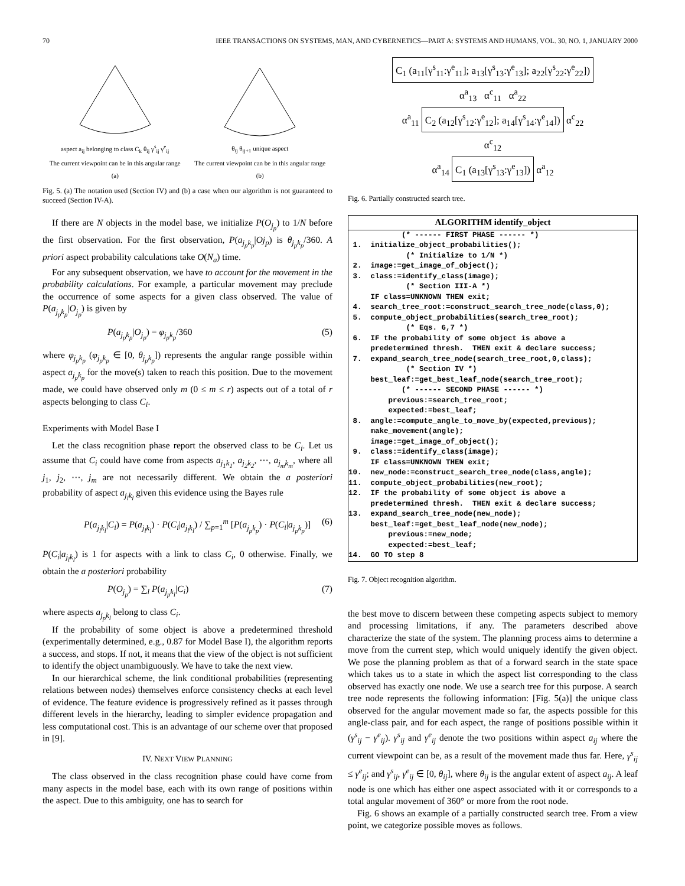70 IEEE TRANSACTIONS ON SYSTEMS, MAN, AND CYBERNETICS—PART A: SYSTEMS AND HUMANS, VOL. 30, NO. 1, JANUARY 2000
aspect a<sub>ij</sub> belonging to class C<sub>k</sub> θ<sub>ij</sub> γ<sup>s</sup><sub>ij</sub> γ<sup>e</sup><sub>ij</sub>
The current viewpoint can be in this angular range
(a)
θ<sub>ij</sub> θ<sub>ij+1</sub> unique aspect
The current viewpoint can be in this angular range
(b)
Fig. 5. (a) The notation used (Section IV) and (b) a case when our algorithm is not guaranteed to succeed (Section IV-A).
If there are N objects in the model base, we initialize P(O<sub>j<sub>p</sub></sub>) to 1/N before the first observation. For the first observation, P(a<sub>j<sub>p</sub>k<sub>p</sub></sub>|Oj<sub>p</sub>) is θ<sub>j<sub>p</sub>k<sub>p</sub></sub>/360. A priori aspect probability calculations take O(N<sub>a</sub>) time.
For any subsequent observation, we have to account for the movement in the probability calculations. For example, a particular movement may preclude the occurrence of some aspects for a given class observed. The value of P(a<sub>j<sub>p</sub>k<sub>p</sub></sub>|O<sub>j<sub>p</sub></sub>) is given by
P(a<sub>j<sub>p</sub>k<sub>p</sub></sub>|O<sub>j<sub>p</sub></sub>) = φ<sub>j<sub>p</sub>k<sub>p</sub></sub>/360 (5)
where φ<sub>j<sub>p</sub>k<sub>p</sub></sub> (φ<sub>j<sub>p</sub>k<sub>p</sub></sub> ∈ [0, θ<sub>j<sub>p</sub>k<sub>p</sub></sub>]) represents the angular range possible within aspect a<sub>j<sub>p</sub>k<sub>p</sub></sub> for the move(s) taken to reach this position. Due to the movement made, we could have observed only m (0 ≤ m ≤ r) aspects out of a total of r aspects belonging to class C<sub>i</sub>.
Experiments with Model Base I
Let the class recognition phase report the observed class to be C<sub>i</sub>. Let us assume that C<sub>i</sub> could have come from aspects a<sub>j<sub>1</sub>k<sub>1</sub></sub>, a<sub>j<sub>2</sub>k<sub>2</sub></sub>, ⋯, a<sub>j<sub>m</sub>k<sub>m</sub></sub>, where all j<sub>1</sub>, j<sub>2</sub>, ⋯, j<sub>m</sub> are not necessarily different. We obtain the a posteriori probability of aspect a<sub>j<sub>l</sub>k<sub>l</sub></sub> given this evidence using the Bayes rule
P(a<sub>j<sub>l</sub>k<sub>l</sub></sub>|C<sub>i</sub>) = P(a<sub>j<sub>l</sub>k<sub>l</sub></sub>) · P(C<sub>i</sub>|a<sub>j<sub>l</sub>k<sub>l</sub></sub>) / ∑<sub>p=1</sub><sup>m</sup> [P(a<sub>j<sub>p</sub>k<sub>p</sub></sub>) · P(C<sub>i</sub>|a<sub>j<sub>p</sub>k<sub>p</sub></sub>)] (6)
P(C<sub>i</sub>|a<sub>j<sub>l</sub>k<sub>l</sub></sub>) is 1 for aspects with a link to class C<sub>i</sub>, 0 otherwise. Finally, we obtain the a posteriori probability
P(O<sub>j<sub>p</sub></sub>) = ∑<sub>l</sub> P(a<sub>j<sub>p</sub>k<sub>l</sub></sub>|C<sub>i</sub>) (7)
where aspects a<sub>j<sub>p</sub>k<sub>l</sub></sub> belong to class C<sub>i</sub>.
If the probability of some object is above a predetermined threshold (experimentally determined, e.g., 0.87 for Model Base I), the algorithm reports a success, and stops. If not, it means that the view of the object is not sufficient to identify the object unambiguously. We have to take the next view.
In our hierarchical scheme, the link conditional probabilities (representing relations between nodes) themselves enforce consistency checks at each level of evidence. The feature evidence is progressively refined as it passes through different levels in the hierarchy, leading to simpler evidence propagation and less computational cost. This is an advantage of our scheme over that proposed in [9].
IV. NEXT VIEW PLANNING
The class observed in the class recognition phase could have come from many aspects in the model base, each with its own range of positions within the aspect. Due to this ambiguity, one has to search for
C<sub>1</sub> (a<sub>11</sub>[γ<sup>s</sup><sub>11</sub>:γ<sup>e</sup><sub>11</sub>]; a<sub>13</sub>[γ<sup>s</sup><sub>13</sub>:γ<sup>e</sup><sub>13</sub>]; a<sub>22</sub>[γ<sup>s</sup><sub>22</sub>:γ<sup>e</sup><sub>22</sub>])
α<sup>a</sup><sub>13</sub> α<sup>c</sup><sub>11</sub> α<sup>a</sup><sub>22</sub>
α<sup>a</sup><sub>11</sub> C<sub>2</sub> (a<sub>12</sub>[γ<sup>s</sup><sub>12</sub>:γ<sup>e</sup><sub>12</sub>]; a<sub>14</sub>[γ<sup>s</sup><sub>14</sub>:γ<sup>e</sup><sub>14</sub>]) α<sup>c</sup><sub>22</sub>
α<sup>c</sup><sub>12</sub>
α<sup>a</sup><sub>14</sub> C<sub>1</sub> (a<sub>13</sub>[γ<sup>s</sup><sub>13</sub>:γ<sup>e</sup><sub>13</sub>]) α<sup>a</sup><sub>12</sub>
Fig. 6. Partially constructed search tree.
ALGORITHM identify_object
(* ------ FIRST PHASE ------ *) 1. initialize_object_probabilities(); (* Initialize to 1/N *) 2. image:=get_image_of_object(); 3. class:=identify_class(image); (* Section III-A *) IF class=UNKNOWN THEN exit; 4. search_tree_root:=construct_search_tree_node(class,0); 5. compute_object_probabilities(search_tree_root); (* Eqs. 6,7 *) 6. IF the probability of some object is above a predetermined thresh. THEN exit & declare success; 7. expand_search_tree_node(search_tree_root,0,class); (* Section IV *) best_leaf:=get_best_leaf_node(search_tree_root); (* ------ SECOND PHASE ------ *) previous:=search_tree_root; expected:=best_leaf; 8. angle:=compute_angle_to_move_by(expected,previous); make_movement(angle); image:=get_image_of_object(); 9. class:=identify_class(image); IF class=UNKNOWN THEN exit; 10. new_node:=construct_search_tree_node(class,angle); 11. compute_object_probabilities(new_root); 12. IF the probability of some object is above a predetermined thresh. THEN exit & declare success; 13. expand_search_tree_node(new_node); best_leaf:=get_best_leaf_node(new_node); previous:=new_node; expected:=best_leaf; 14. GO TO step 8
Fig. 7. Object recognition algorithm.
the best move to discern between these competing aspects subject to memory and processing limitations, if any. The parameters described above characterize the state of the system. The planning process aims to determine a move from the current step, which would uniquely identify the given object. We pose the planning problem as that of a forward search in the state space which takes us to a state in which the aspect list corresponding to the class observed has exactly one node. We use a search tree for this purpose. A search tree node represents the following information: [Fig. 5(a)] the unique class observed for the angular movement made so far, the aspects possible for this angle-class pair, and for each aspect, the range of positions possible within it (γ<sup>s</sup><sub>ij</sub> − γ<sup>e</sup><sub>ij</sub>). γ<sup>s</sup><sub>ij</sub> and γ<sup>e</sup><sub>ij</sub> denote the two positions within aspect a<sub>ij</sub> where the current viewpoint can be, as a result of the movement made thus far. Here, γ<sup>s</sup><sub>ij</sub> ≤ γ<sup>e</sup><sub>ij</sub>; and γ<sup>s</sup><sub>ij</sub>, γ<sup>e</sup><sub>ij</sub> ∈ [0, θ<sub>ij</sub>], where θ<sub>ij</sub> is the angular extent of aspect a<sub>ij</sub>. A leaf node is one which has either one aspect associated with it or corresponds to a total angular movement of 360° or more from the root node.
Fig. 6 shows an example of a partially constructed search tree. From a view point, we categorize possible moves as follows.